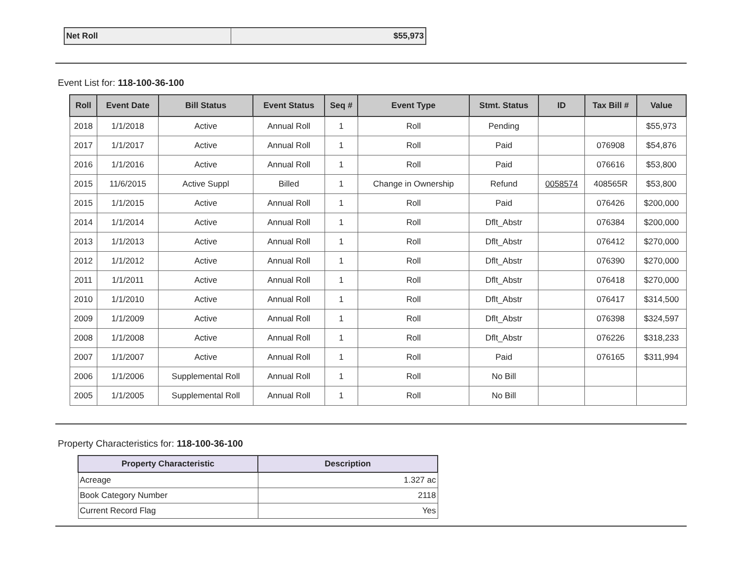| Net Roll | $55,973 |
Event List for: 118-100-36-100
| Roll | Event Date | Bill Status | Event Status | Seq # | Event Type | Stmt. Status | ID | Tax Bill # | Value |
| --- | --- | --- | --- | --- | --- | --- | --- | --- | --- |
| 2018 | 1/1/2018 | Active | Annual Roll | 1 | Roll | Pending | | | $55,973 |
| 2017 | 1/1/2017 | Active | Annual Roll | 1 | Roll | Paid | | 076908 | $54,876 |
| 2016 | 1/1/2016 | Active | Annual Roll | 1 | Roll | Paid | | 076616 | $53,800 |
| 2015 | 11/6/2015 | Active Suppl | Billed | 1 | Change in Ownership | Refund | 0058574 | 408565R | $53,800 |
| 2015 | 1/1/2015 | Active | Annual Roll | 1 | Roll | Paid | | 076426 | $200,000 |
| 2014 | 1/1/2014 | Active | Annual Roll | 1 | Roll | Dflt_Abstr | | 076384 | $200,000 |
| 2013 | 1/1/2013 | Active | Annual Roll | 1 | Roll | Dflt_Abstr | | 076412 | $270,000 |
| 2012 | 1/1/2012 | Active | Annual Roll | 1 | Roll | Dflt_Abstr | | 076390 | $270,000 |
| 2011 | 1/1/2011 | Active | Annual Roll | 1 | Roll | Dflt_Abstr | | 076418 | $270,000 |
| 2010 | 1/1/2010 | Active | Annual Roll | 1 | Roll | Dflt_Abstr | | 076417 | $314,500 |
| 2009 | 1/1/2009 | Active | Annual Roll | 1 | Roll | Dflt_Abstr | | 076398 | $324,597 |
| 2008 | 1/1/2008 | Active | Annual Roll | 1 | Roll | Dflt_Abstr | | 076226 | $318,233 |
| 2007 | 1/1/2007 | Active | Annual Roll | 1 | Roll | Paid | | 076165 | $311,994 |
| 2006 | 1/1/2006 | Supplemental Roll | Annual Roll | 1 | Roll | No Bill | | | |
| 2005 | 1/1/2005 | Supplemental Roll | Annual Roll | 1 | Roll | No Bill | | | |
Property Characteristics for: 118-100-36-100
| Property Characteristic | Description |
| --- | --- |
| Acreage | 1.327 ac |
| Book Category Number | 2118 |
| Current Record Flag | Yes |